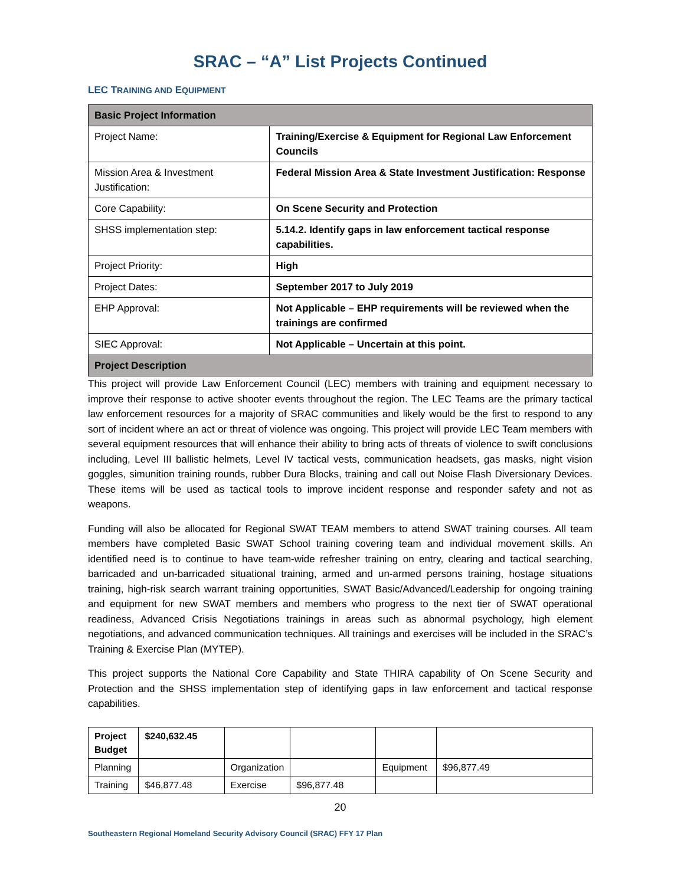SRAC – “A” List Projects Continued
LEC TRAINING AND EQUIPMENT
| Basic Project Information | |
| Project Name: | Training/Exercise & Equipment for Regional Law Enforcement Councils |
| Mission Area & Investment Justification: | Federal Mission Area & State Investment Justification: Response |
| Core Capability: | On Scene Security and Protection |
| SHSS implementation step: | 5.14.2. Identify gaps in law enforcement tactical response capabilities. |
| Project Priority: | High |
| Project Dates: | September 2017 to July 2019 |
| EHP Approval: | Not Applicable – EHP requirements will be reviewed when the trainings are confirmed |
| SIEC Approval: | Not Applicable – Uncertain at this point. |
| Project Description | |
This project will provide Law Enforcement Council (LEC) members with training and equipment necessary to improve their response to active shooter events throughout the region. The LEC Teams are the primary tactical law enforcement resources for a majority of SRAC communities and likely would be the first to respond to any sort of incident where an act or threat of violence was ongoing. This project will provide LEC Team members with several equipment resources that will enhance their ability to bring acts of threats of violence to swift conclusions including, Level III ballistic helmets, Level IV tactical vests, communication headsets, gas masks, night vision goggles, simunition training rounds, rubber Dura Blocks, training and call out Noise Flash Diversionary Devices. These items will be used as tactical tools to improve incident response and responder safety and not as weapons.
Funding will also be allocated for Regional SWAT TEAM members to attend SWAT training courses. All team members have completed Basic SWAT School training covering team and individual movement skills. An identified need is to continue to have team-wide refresher training on entry, clearing and tactical searching, barricaded and un-barricaded situational training, armed and un-armed persons training, hostage situations training, high-risk search warrant training opportunities, SWAT Basic/Advanced/Leadership for ongoing training and equipment for new SWAT members and members who progress to the next tier of SWAT operational readiness, Advanced Crisis Negotiations trainings in areas such as abnormal psychology, high element negotiations, and advanced communication techniques. All trainings and exercises will be included in the SRAC’s Training & Exercise Plan (MYTEP).
This project supports the National Core Capability and State THIRA capability of On Scene Security and Protection and the SHSS implementation step of identifying gaps in law enforcement and tactical response capabilities.
| Project Budget | $240,632.45 | | | | |
| Planning | | Organization | | Equipment | $96,877.49 |
| Training | $46,877.48 | Exercise | $96,877.48 | | |
20
Southeastern Regional Homeland Security Advisory Council (SRAC) FFY 17 Plan